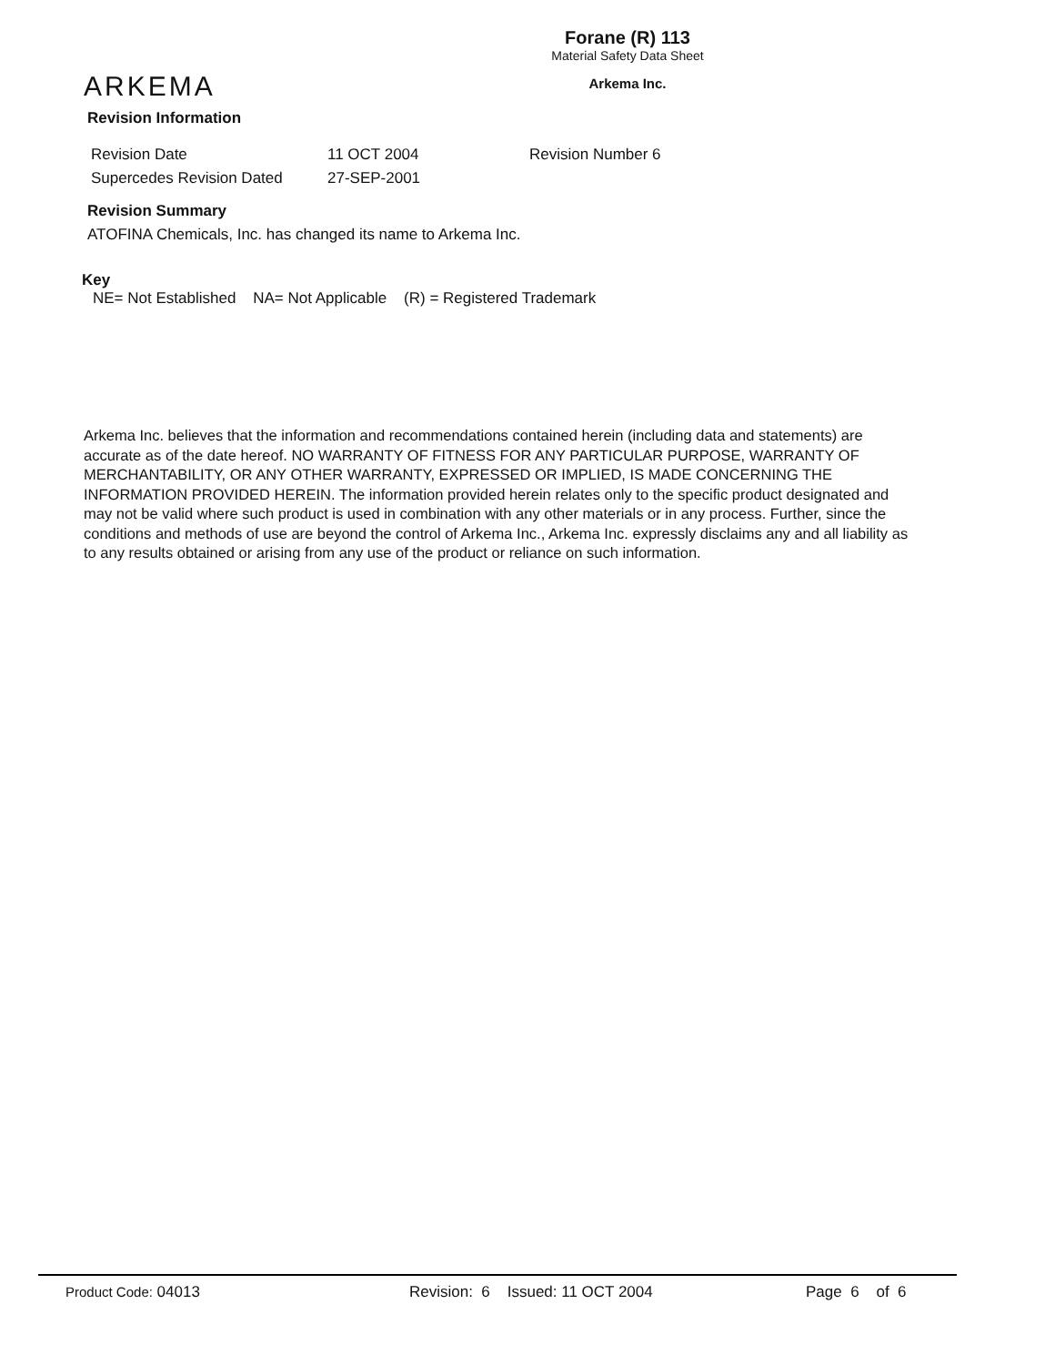ARKEMA
Forane (R) 113
Material Safety Data Sheet
Arkema Inc.
Revision Information
Revision Date 11 OCT 2004 Revision Number 6
Supercedes Revision Dated 27-SEP-2001
Revision Summary
ATOFINA Chemicals, Inc. has changed its name to Arkema Inc.
Key
NE= Not Established NA= Not Applicable (R) = Registered Trademark
Arkema Inc. believes that the information and recommendations contained herein (including data and statements) are accurate as of the date hereof. NO WARRANTY OF FITNESS FOR ANY PARTICULAR PURPOSE, WARRANTY OF MERCHANTABILITY, OR ANY OTHER WARRANTY, EXPRESSED OR IMPLIED, IS MADE CONCERNING THE INFORMATION PROVIDED HEREIN. The information provided herein relates only to the specific product designated and may not be valid where such product is used in combination with any other materials or in any process. Further, since the conditions and methods of use are beyond the control of Arkema Inc., Arkema Inc. expressly disclaims any and all liability as to any results obtained or arising from any use of the product or reliance on such information.
Product Code: 04013 Revision: 6 Issued: 11 OCT 2004 Page 6 of 6